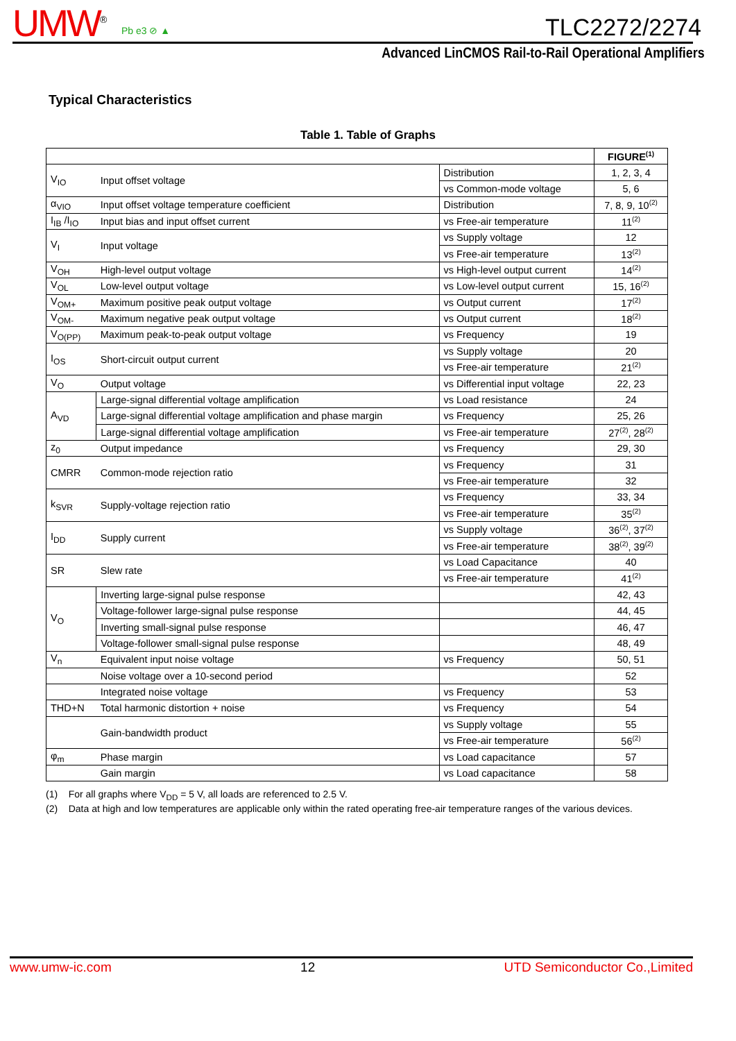UMW<sup>®</sup> Pb e3 ⊘ ▲ TLC2272/2274
Advanced LinCMOS Rail-to-Rail Operational Amplifiers
Typical Characteristics
Table 1. Table of Graphs
| | | | FIGURE<sup>(1)</sup> |
| --- | --- | --- | --- |
| V<sub>IO</sub> | Input offset voltage | Distribution | 1, 2, 3, 4 |
| | | vs Common-mode voltage | 5, 6 |
| α<sub>VIO</sub> | Input offset voltage temperature coefficient | Distribution | 7, 8, 9, 10<sup>(2)</sup> |
| I<sub>IB</sub> /I<sub>IO</sub> | Input bias and input offset current | vs Free-air temperature | 11<sup>(2)</sup> |
| V<sub>I</sub> | Input voltage | vs Supply voltage | 12 |
| | | vs Free-air temperature | 13<sup>(2)</sup> |
| V<sub>OH</sub> | High-level output voltage | vs High-level output current | 14<sup>(2)</sup> |
| V<sub>OL</sub> | Low-level output voltage | vs Low-level output current | 15, 16<sup>(2)</sup> |
| V<sub>OM+</sub> | Maximum positive peak output voltage | vs Output current | 17<sup>(2)</sup> |
| V<sub>OM-</sub> | Maximum negative peak output voltage | vs Output current | 18<sup>(2)</sup> |
| V<sub>O(PP)</sub> | Maximum peak-to-peak output voltage | vs Frequency | 19 |
| I<sub>OS</sub> | Short-circuit output current | vs Supply voltage | 20 |
| | | vs Free-air temperature | 21<sup>(2)</sup> |
| V<sub>O</sub> | Output voltage | vs Differential input voltage | 22, 23 |
| A<sub>VD</sub> | Large-signal differential voltage amplification | vs Load resistance | 24 |
| | Large-signal differential voltage amplification and phase margin | vs Frequency | 25, 26 |
| | Large-signal differential voltage amplification | vs Free-air temperature | 27<sup>(2)</sup>, 28<sup>(2)</sup> |
| z<sub>0</sub> | Output impedance | vs Frequency | 29, 30 |
| CMRR | Common-mode rejection ratio | vs Frequency | 31 |
| | | vs Free-air temperature | 32 |
| k<sub>SVR</sub> | Supply-voltage rejection ratio | vs Frequency | 33, 34 |
| | | vs Free-air temperature | 35<sup>(2)</sup> |
| I<sub>DD</sub> | Supply current | vs Supply voltage | 36<sup>(2)</sup>, 37<sup>(2)</sup> |
| | | vs Free-air temperature | 38<sup>(2)</sup>, 39<sup>(2)</sup> |
| SR | Slew rate | vs Load Capacitance | 40 |
| | | vs Free-air temperature | 41<sup>(2)</sup> |
| V<sub>O</sub> | Inverting large-signal pulse response | | 42, 43 |
| | Voltage-follower large-signal pulse response | | 44, 45 |
| | Inverting small-signal pulse response | | 46, 47 |
| | Voltage-follower small-signal pulse response | | 48, 49 |
| V<sub>n</sub> | Equivalent input noise voltage | vs Frequency | 50, 51 |
| | Noise voltage over a 10-second period | | 52 |
| | Integrated noise voltage | vs Frequency | 53 |
| THD+N | Total harmonic distortion + noise | vs Frequency | 54 |
| | Gain-bandwidth product | vs Supply voltage | 55 |
| | | vs Free-air temperature | 56<sup>(2)</sup> |
| φ<sub>m</sub> | Phase margin | vs Load capacitance | 57 |
| | Gain margin | vs Load capacitance | 58 |
(1) For all graphs where V<sub>DD</sub> = 5 V, all loads are referenced to 2.5 V.
(2) Data at high and low temperatures are applicable only within the rated operating free-air temperature ranges of the various devices.
www.umw-ic.com 12 UTD Semiconductor Co.,Limited